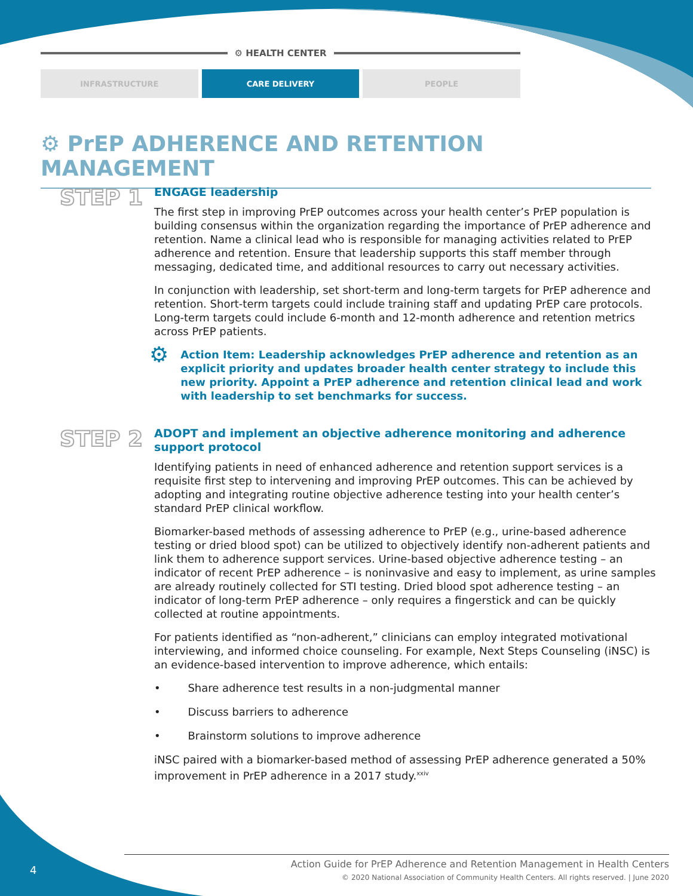⚙ HEALTH CENTER
INFRASTRUCTURE CARE DELIVERY PEOPLE
⚙ PrEP ADHERENCE AND RETENTION MANAGEMENT
STEP 1
ENGAGE leadership
The first step in improving PrEP outcomes across your health center’s PrEP population is building consensus within the organization regarding the importance of PrEP adherence and retention. Name a clinical lead who is responsible for managing activities related to PrEP adherence and retention. Ensure that leadership supports this staff member through messaging, dedicated time, and additional resources to carry out necessary activities.
In conjunction with leadership, set short-term and long-term targets for PrEP adherence and retention. Short-term targets could include training staff and updating PrEP care protocols. Long-term targets could include 6-month and 12-month adherence and retention metrics across PrEP patients.
⚙
Action Item: Leadership acknowledges PrEP adherence and retention as an explicit priority and updates broader health center strategy to include this new priority. Appoint a PrEP adherence and retention clinical lead and work with leadership to set benchmarks for success.
STEP 2
ADOPT and implement an objective adherence monitoring and adherence support protocol
Identifying patients in need of enhanced adherence and retention support services is a requisite first step to intervening and improving PrEP outcomes. This can be achieved by adopting and integrating routine objective adherence testing into your health center’s standard PrEP clinical workflow.
Biomarker-based methods of assessing adherence to PrEP (e.g., urine-based adherence testing or dried blood spot) can be utilized to objectively identify non-adherent patients and link them to adherence support services. Urine-based objective adherence testing – an indicator of recent PrEP adherence – is noninvasive and easy to implement, as urine samples are already routinely collected for STI testing. Dried blood spot adherence testing – an indicator of long-term PrEP adherence – only requires a fingerstick and can be quickly collected at routine appointments.
For patients identified as “non-adherent,” clinicians can employ integrated motivational interviewing, and informed choice counseling. For example, Next Steps Counseling (iNSC) is an evidence-based intervention to improve adherence, which entails:
• Share adherence test results in a non-judgmental manner
• Discuss barriers to adherence
• Brainstorm solutions to improve adherence
iNSC paired with a biomarker-based method of assessing PrEP adherence generated a 50% improvement in PrEP adherence in a 2017 study.<sup>xxiv</sup>
4
Action Guide for PrEP Adherence and Retention Management in Health Centers
© 2020 National Association of Community Health Centers. All rights reserved. | June 2020